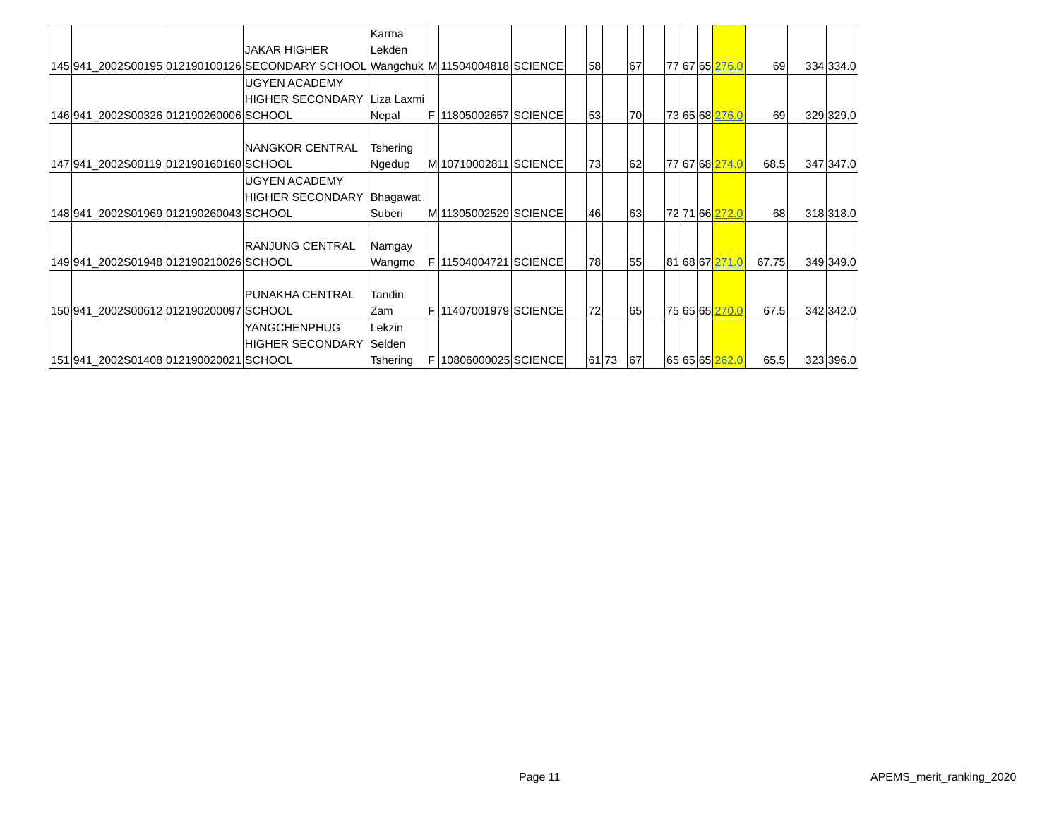| 145 | 941_2002S00195 | 012190100126 | JAKAR HIGHER SECONDARY SCHOOL | Karma Lekden Wangchuk | M | 11504004818 | SCIENCE | | 58 | | 67 | | 77 | 67 | 65 | 276.0 | 69 | 334 | 334.0 |
| 146 | 941_2002S00326 | 012190260006 | UGYEN ACADEMY HIGHER SECONDARY SCHOOL | Liza Laxmi Nepal | F | 11805002657 | SCIENCE | | 53 | | 70 | | 73 | 65 | 68 | 276.0 | 69 | 329 | 329.0 |
| 147 | 941_2002S00119 | 012190160160 | NANGKOR CENTRAL SCHOOL | Tshering Ngedup | M | 10710002811 | SCIENCE | | 73 | | 62 | | 77 | 67 | 68 | 274.0 | 68.5 | 347 | 347.0 |
| 148 | 941_2002S01969 | 012190260043 | UGYEN ACADEMY HIGHER SECONDARY SCHOOL | Bhagawat Suberi | M | 11305002529 | SCIENCE | | 46 | | 63 | | 72 | 71 | 66 | 272.0 | 68 | 318 | 318.0 |
| 149 | 941_2002S01948 | 012190210026 | RANJUNG CENTRAL SCHOOL | Namgay Wangmo | F | 11504004721 | SCIENCE | | 78 | | 55 | | 81 | 68 | 67 | 271.0 | 67.75 | 349 | 349.0 |
| 150 | 941_2002S00612 | 012190200097 | PUNAKHA CENTRAL SCHOOL | Tandin Zam | F | 11407001979 | SCIENCE | | 72 | | 65 | | 75 | 65 | 65 | 270.0 | 67.5 | 342 | 342.0 |
| 151 | 941_2002S01408 | 012190020021 | YANGCHENPHUG HIGHER SECONDARY SCHOOL | Lekzin Selden Tshering | F | 10806000025 | SCIENCE | | 61 | 73 | 67 | | 65 | 65 | 65 | 262.0 | 65.5 | 323 | 396.0 |
Page 11 APEMS_merit_ranking_2020